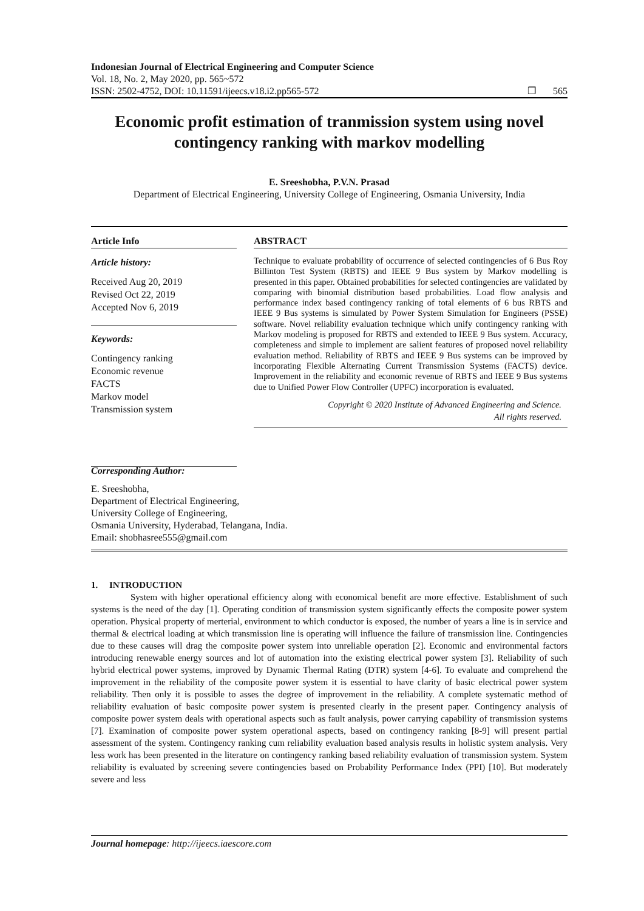Indonesian Journal of Electrical Engineering and Computer Science
Vol. 18, No. 2, May 2020, pp. 565~572
ISSN: 2502-4752, DOI: 10.11591/ijeecs.v18.i2.pp565-572 ❒ 565
Economic profit estimation of tranmission system using novel contingency ranking with markov modelling
E. Sreeshobha, P.V.N. Prasad
Department of Electrical Engineering, University College of Engineering, Osmania University, India
Article Info
Article history:
Received Aug 20, 2019
Revised Oct 22, 2019
Accepted Nov 6, 2019
Keywords:
Contingency ranking
Economic revenue
FACTS
Markov model
Transmission system
ABSTRACT
Technique to evaluate probability of occurrence of selected contingencies of 6 Bus Roy Billinton Test System (RBTS) and IEEE 9 Bus system by Markov modelling is presented in this paper. Obtained probabilities for selected contingencies are validated by comparing with binomial distribution based probabilities. Load flow analysis and performance index based contingency ranking of total elements of 6 bus RBTS and IEEE 9 Bus systems is simulated by Power System Simulation for Engineers (PSSE) software. Novel reliability evaluation technique which unify contingency ranking with Markov modeling is proposed for RBTS and extended to IEEE 9 Bus system. Accuracy, completeness and simple to implement are salient features of proposed novel reliability evaluation method. Reliability of RBTS and IEEE 9 Bus systems can be improved by incorporating Flexible Alternating Current Transmission Systems (FACTS) device. Improvement in the reliability and economic revenue of RBTS and IEEE 9 Bus systems due to Unified Power Flow Controller (UPFC) incorporation is evaluated.
Copyright © 2020 Institute of Advanced Engineering and Science.
All rights reserved.
Corresponding Author:
E. Sreeshobha,
Department of Electrical Engineering,
University College of Engineering,
Osmania University, Hyderabad, Telangana, India.
Email: shobhasree555@gmail.com
1. INTRODUCTION
System with higher operational efficiency along with economical benefit are more effective. Establishment of such systems is the need of the day [1]. Operating condition of transmission system significantly effects the composite power system operation. Physical property of merterial, environment to which conductor is exposed, the number of years a line is in service and thermal & electrical loading at which transmission line is operating will influence the failure of transmission line. Contingencies due to these causes will drag the composite power system into unreliable operation [2]. Economic and environmental factors introducing renewable energy sources and lot of automation into the existing electrical power system [3]. Reliability of such hybrid electrical power systems, improved by Dynamic Thermal Rating (DTR) system [4-6]. To evaluate and comprehend the improvement in the reliability of the composite power system it is essential to have clarity of basic electrical power system reliability. Then only it is possible to asses the degree of improvement in the reliability. A complete systematic method of reliability evaluation of basic composite power system is presented clearly in the present paper. Contingency analysis of composite power system deals with operational aspects such as fault analysis, power carrying capability of transmission systems [7]. Examination of composite power system operational aspects, based on contingency ranking [8-9] will present partial assessment of the system. Contingency ranking cum reliability evaluation based analysis results in holistic system analysis. Very less work has been presented in the literature on contingency ranking based reliability evaluation of transmission system. System reliability is evaluated by screening severe contingencies based on Probability Performance Index (PPI) [10]. But moderately severe and less
Journal homepage: http://ijeecs.iaescore.com